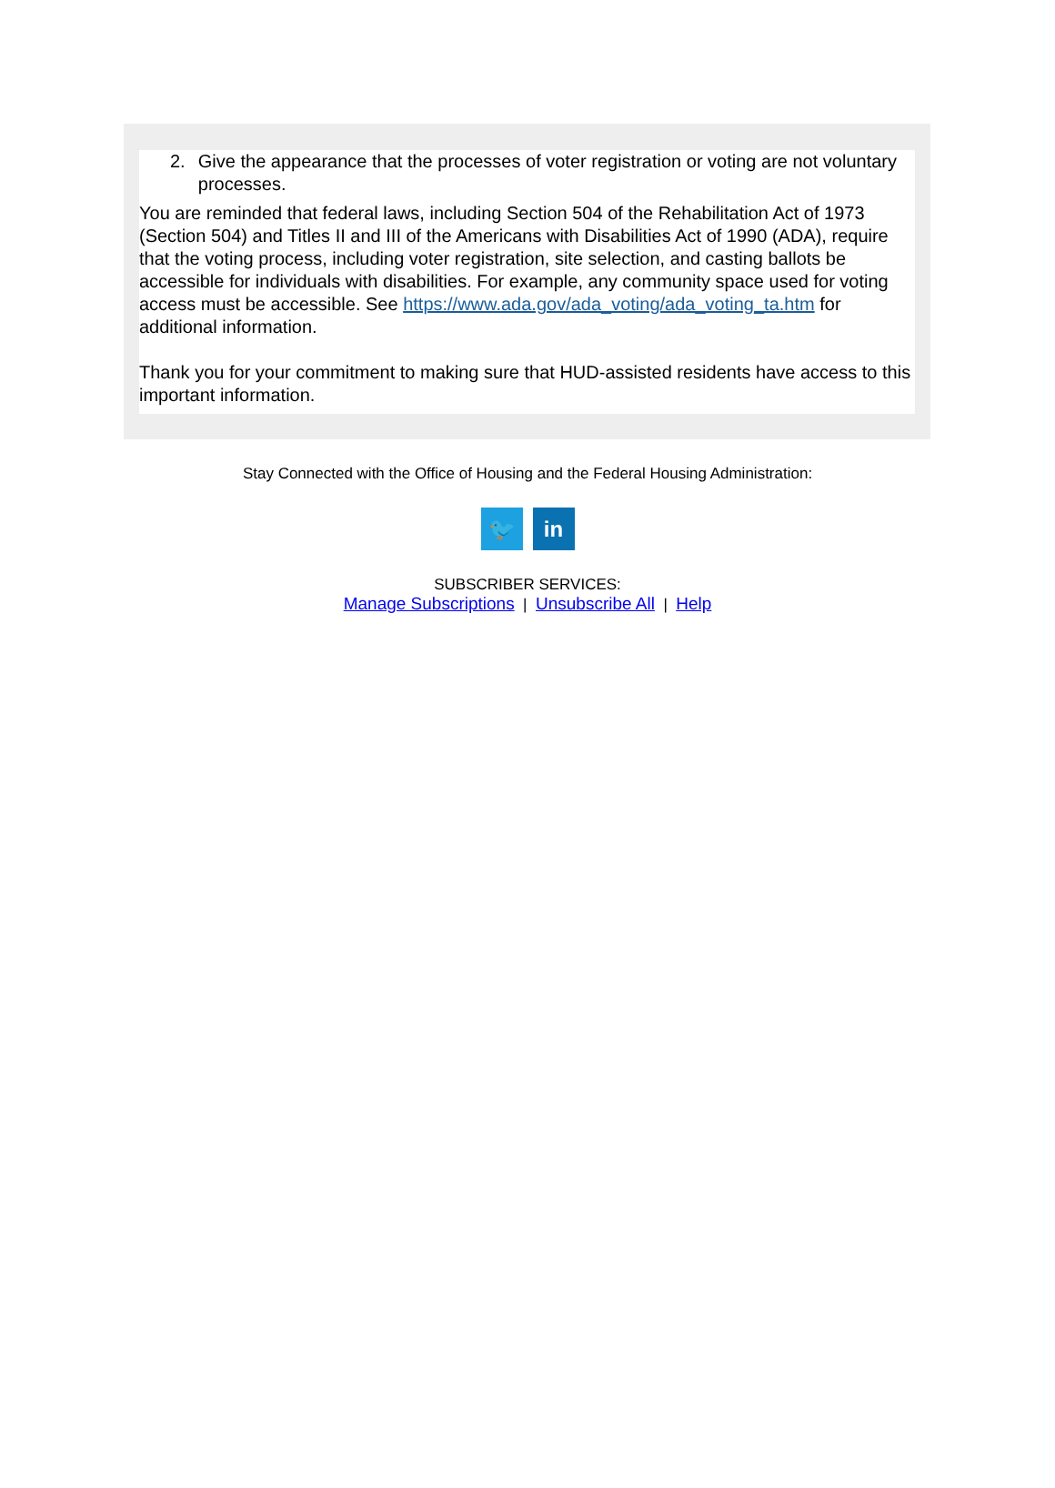2. Give the appearance that the processes of voter registration or voting are not voluntary processes.
You are reminded that federal laws, including Section 504 of the Rehabilitation Act of 1973 (Section 504) and Titles II and III of the Americans with Disabilities Act of 1990 (ADA), require that the voting process, including voter registration, site selection, and casting ballots be accessible for individuals with disabilities. For example, any community space used for voting access must be accessible. See https://www.ada.gov/ada_voting/ada_voting_ta.htm for additional information.
Thank you for your commitment to making sure that HUD-assisted residents have access to this important information.
Stay Connected with the Office of Housing and the Federal Housing Administration:
🐦 in
SUBSCRIBER SERVICES:
Manage Subscriptions | Unsubscribe All | Help